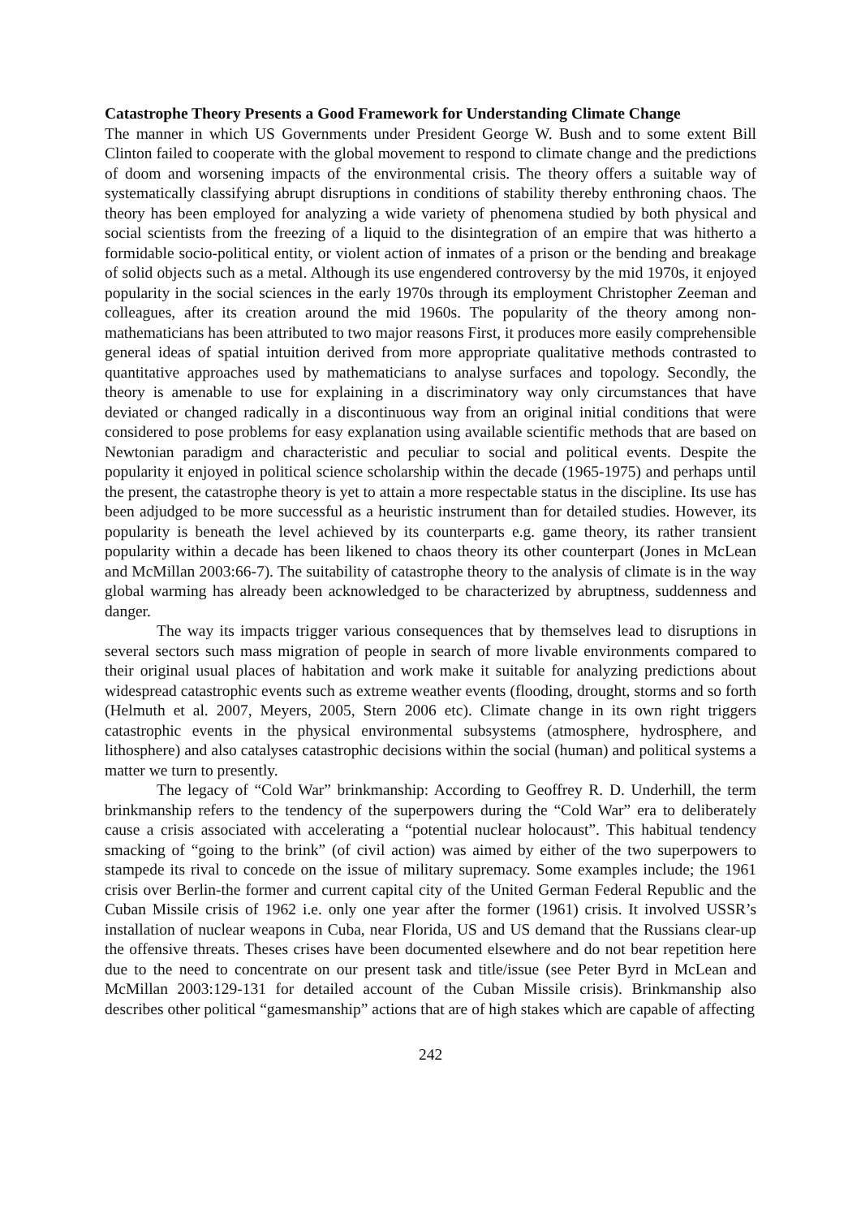Catastrophe Theory Presents a Good Framework for Understanding Climate Change
The manner in which US Governments under President George W. Bush and to some extent Bill Clinton failed to cooperate with the global movement to respond to climate change and the predictions of doom and worsening impacts of the environmental crisis. The theory offers a suitable way of systematically classifying abrupt disruptions in conditions of stability thereby enthroning chaos. The theory has been employed for analyzing a wide variety of phenomena studied by both physical and social scientists from the freezing of a liquid to the disintegration of an empire that was hitherto a formidable socio-political entity, or violent action of inmates of a prison or the bending and breakage of solid objects such as a metal. Although its use engendered controversy by the mid 1970s, it enjoyed popularity in the social sciences in the early 1970s through its employment Christopher Zeeman and colleagues, after its creation around the mid 1960s. The popularity of the theory among non-mathematicians has been attributed to two major reasons First, it produces more easily comprehensible general ideas of spatial intuition derived from more appropriate qualitative methods contrasted to quantitative approaches used by mathematicians to analyse surfaces and topology. Secondly, the theory is amenable to use for explaining in a discriminatory way only circumstances that have deviated or changed radically in a discontinuous way from an original initial conditions that were considered to pose problems for easy explanation using available scientific methods that are based on Newtonian paradigm and characteristic and peculiar to social and political events. Despite the popularity it enjoyed in political science scholarship within the decade (1965-1975) and perhaps until the present, the catastrophe theory is yet to attain a more respectable status in the discipline. Its use has been adjudged to be more successful as a heuristic instrument than for detailed studies. However, its popularity is beneath the level achieved by its counterparts e.g. game theory, its rather transient popularity within a decade has been likened to chaos theory its other counterpart (Jones in McLean and McMillan 2003:66-7). The suitability of catastrophe theory to the analysis of climate is in the way global warming has already been acknowledged to be characterized by abruptness, suddenness and danger.
The way its impacts trigger various consequences that by themselves lead to disruptions in several sectors such mass migration of people in search of more livable environments compared to their original usual places of habitation and work make it suitable for analyzing predictions about widespread catastrophic events such as extreme weather events (flooding, drought, storms and so forth (Helmuth et al. 2007, Meyers, 2005, Stern 2006 etc). Climate change in its own right triggers catastrophic events in the physical environmental subsystems (atmosphere, hydrosphere, and lithosphere) and also catalyses catastrophic decisions within the social (human) and political systems a matter we turn to presently.
The legacy of “Cold War” brinkmanship: According to Geoffrey R. D. Underhill, the term brinkmanship refers to the tendency of the superpowers during the “Cold War” era to deliberately cause a crisis associated with accelerating a “potential nuclear holocaust”. This habitual tendency smacking of “going to the brink” (of civil action) was aimed by either of the two superpowers to stampede its rival to concede on the issue of military supremacy. Some examples include; the 1961 crisis over Berlin-the former and current capital city of the United German Federal Republic and the Cuban Missile crisis of 1962 i.e. only one year after the former (1961) crisis. It involved USSR’s installation of nuclear weapons in Cuba, near Florida, US and US demand that the Russians clear-up the offensive threats. Theses crises have been documented elsewhere and do not bear repetition here due to the need to concentrate on our present task and title/issue (see Peter Byrd in McLean and McMillan 2003:129-131 for detailed account of the Cuban Missile crisis). Brinkmanship also describes other political “gamesmanship” actions that are of high stakes which are capable of affecting
242